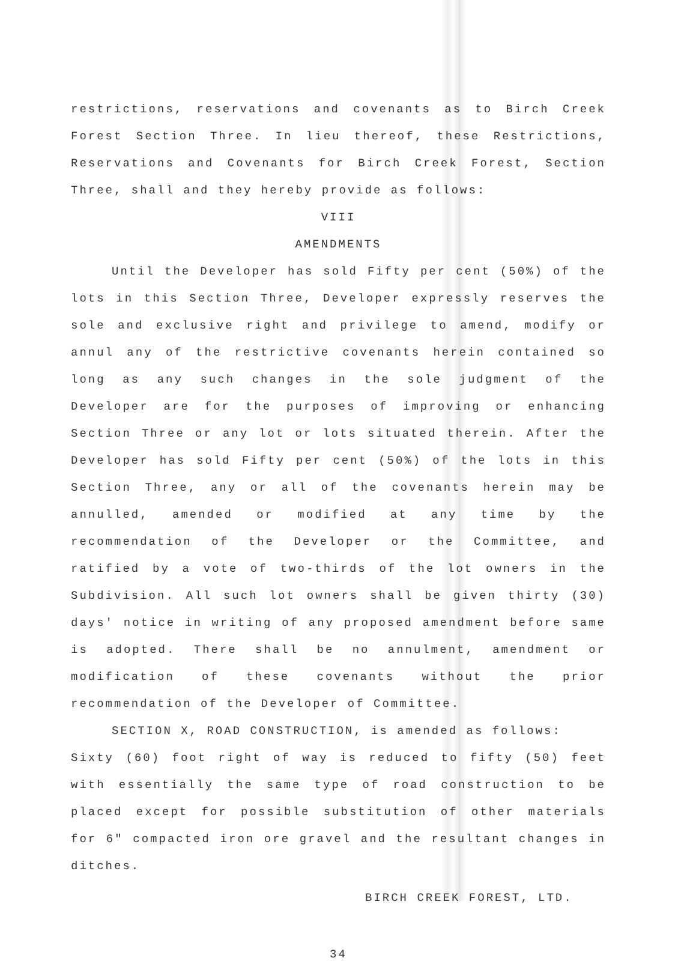restrictions, reservations and covenants as to Birch Creek Forest Section Three. In lieu thereof, these Restrictions, Reservations and Covenants for Birch Creek Forest, Section Three, shall and they hereby provide as follows:
VIII
AMENDMENTS
Until the Developer has sold Fifty per cent (50%) of the lots in this Section Three, Developer expressly reserves the sole and exclusive right and privilege to amend, modify or annul any of the restrictive covenants herein contained so long as any such changes in the sole judgment of the Developer are for the purposes of improving or enhancing Section Three or any lot or lots situated therein. After the Developer has sold Fifty per cent (50%) of the lots in this Section Three, any or all of the covenants herein may be annulled, amended or modified at any time by the recommendation of the Developer or the Committee, and ratified by a vote of two-thirds of the lot owners in the Subdivision. All such lot owners shall be given thirty (30) days' notice in writing of any proposed amendment before same is adopted. There shall be no annulment, amendment or modification of these covenants without the prior recommendation of the Developer of Committee.
SECTION X, ROAD CONSTRUCTION, is amended as follows:
Sixty (60) foot right of way is reduced to fifty (50) feet with essentially the same type of road construction to be placed except for possible substitution of other materials for 6" compacted iron ore gravel and the resultant changes in ditches.
BIRCH CREEK FOREST, LTD.
34